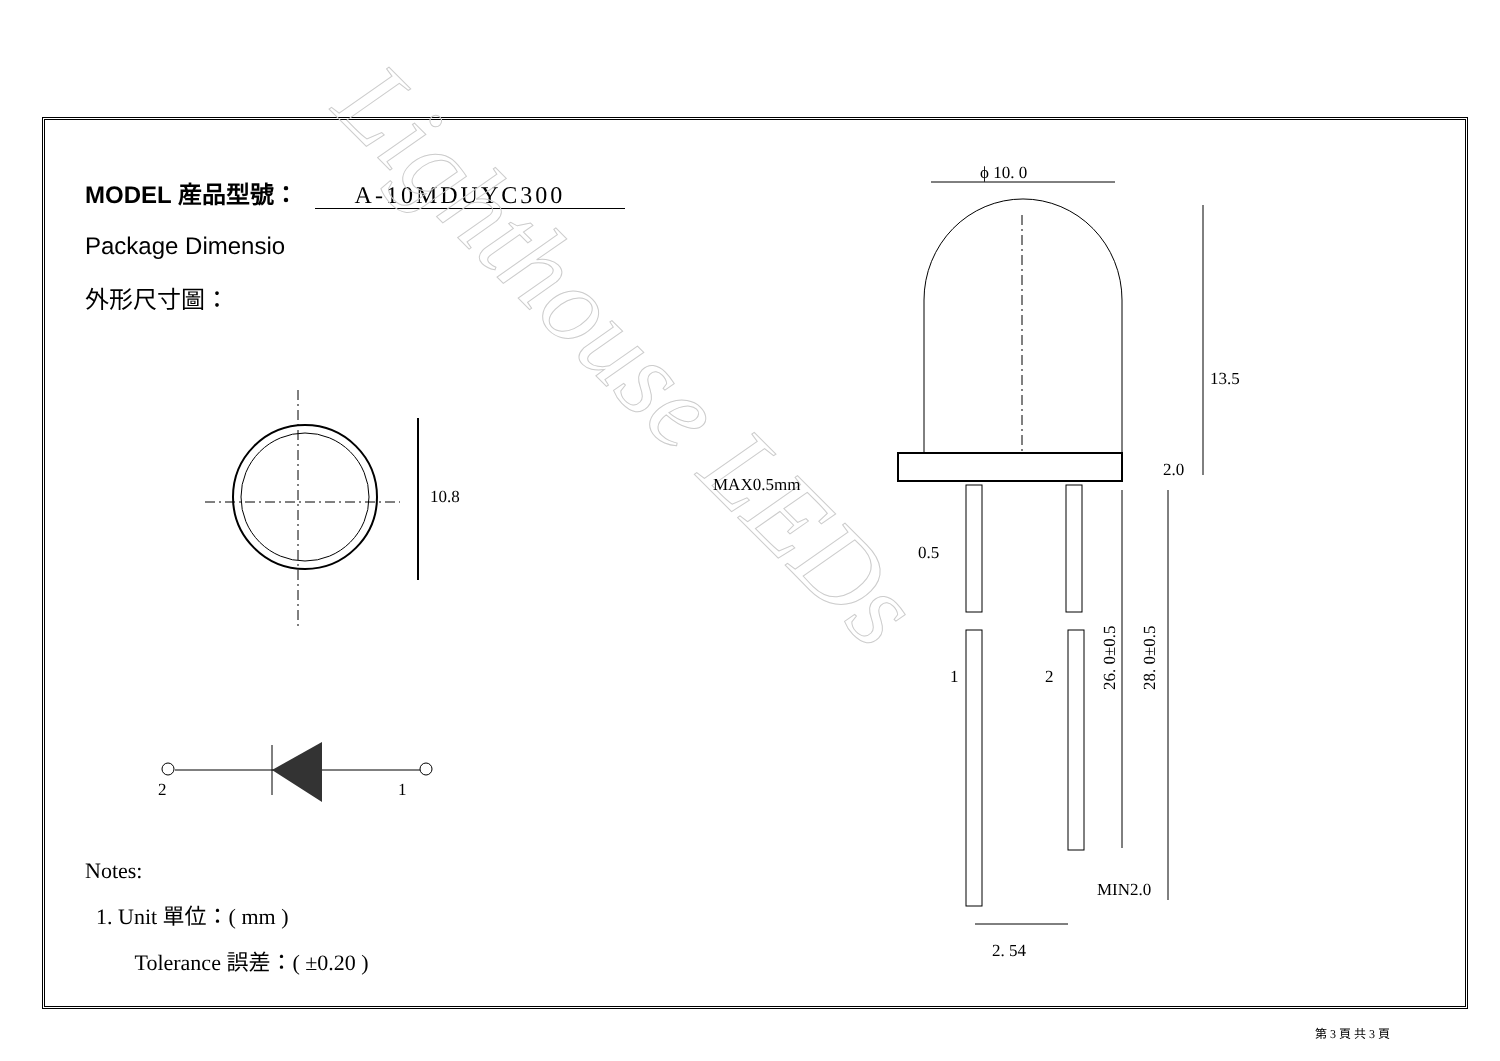MODEL 産品型號： A-10MDUYC300
Package Dimensio
外形尺寸圖：
Lighthouse LEDs
10.8
2
1
ϕ 10. 0
13.5
2.0
MAX0.5mm
0.5
1
2
26. 0±0.5
28. 0±0.5
MIN2.0
2. 54
Notes:
1. Unit 單位：( mm )
Tolerance 誤差：( ±0.20 )
第 3 頁 共 3 頁